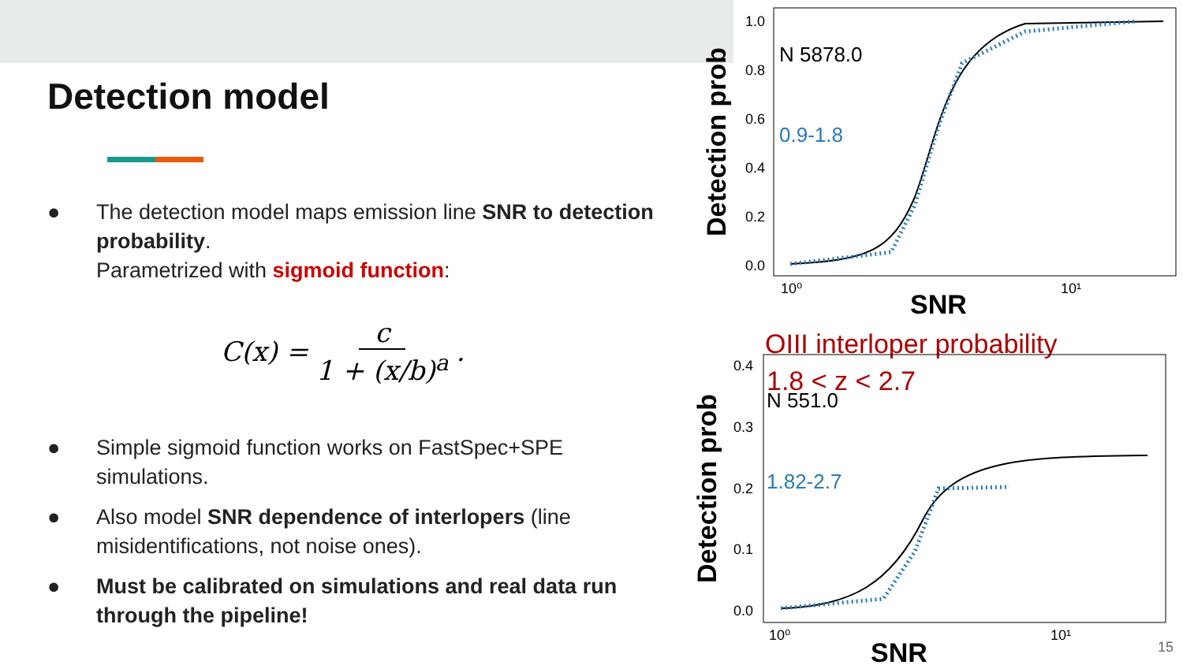Detection model
● The detection model maps emission line SNR to detection probability.
Parametrized with sigmoid function:
C(x) = c 1 + (x/b)<sup>a</sup>.
● Simple sigmoid function works on FastSpec+SPE simulations.
● Also model SNR dependence of interlopers (line misidentifications, not noise ones).
● Must be calibrated on simulations and real data run through the pipeline!
Detection prob
1.0
0.8
0.6
0.4
0.2
0.0
N 5878.0
0.9-1.8
10⁰
10¹
SNR
OIII interloper probability
Detection prob
0.4
0.3
0.2
0.1
0.0
1.8 < z < 2.7
N 551.0
1.82-2.7
10⁰
10¹
SNR
15